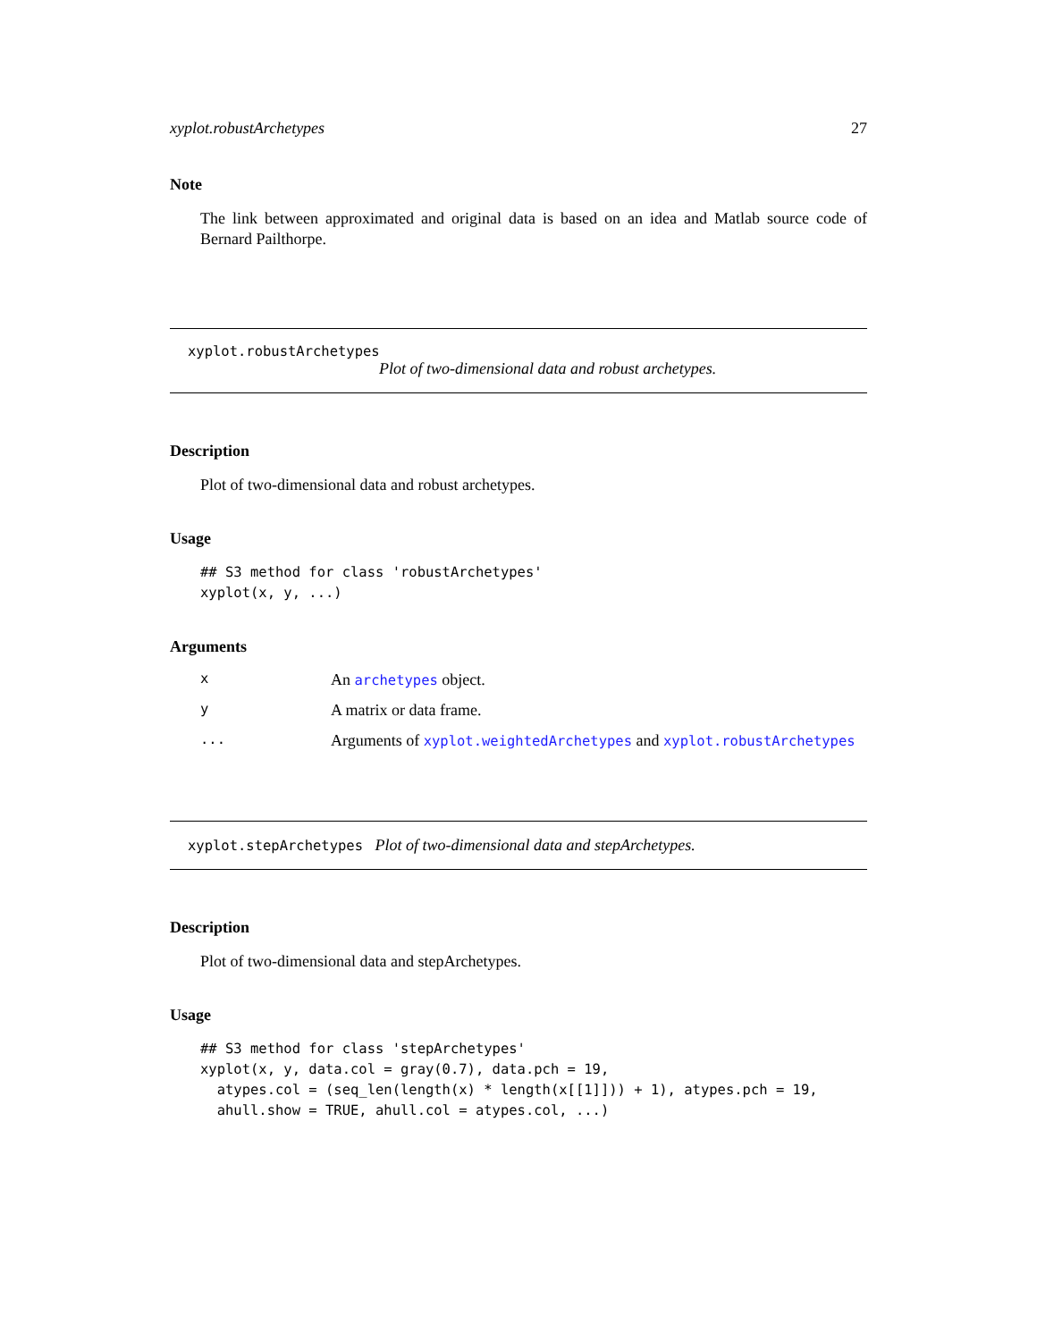xyplot.robustArchetypes 27
Note
The link between approximated and original data is based on an idea and Matlab source code of Bernard Pailthorpe.
xyplot.robustArchetypes
Plot of two-dimensional data and robust archetypes.
Description
Plot of two-dimensional data and robust archetypes.
Usage
## S3 method for class 'robustArchetypes'
xyplot(x, y, ...)
Arguments
| x | An archetypes object. |
| y | A matrix or data frame. |
| ... | Arguments of xyplot.weightedArchetypes and xyplot.robustArchetypes |
xyplot.stepArchetypes Plot of two-dimensional data and stepArchetypes.
Description
Plot of two-dimensional data and stepArchetypes.
Usage
## S3 method for class 'stepArchetypes'
xyplot(x, y, data.col = gray(0.7), data.pch = 19,
  atypes.col = (seq_len(length(x) * length(x[[1]])) + 1), atypes.pch = 19,
  ahull.show = TRUE, ahull.col = atypes.col, ...)